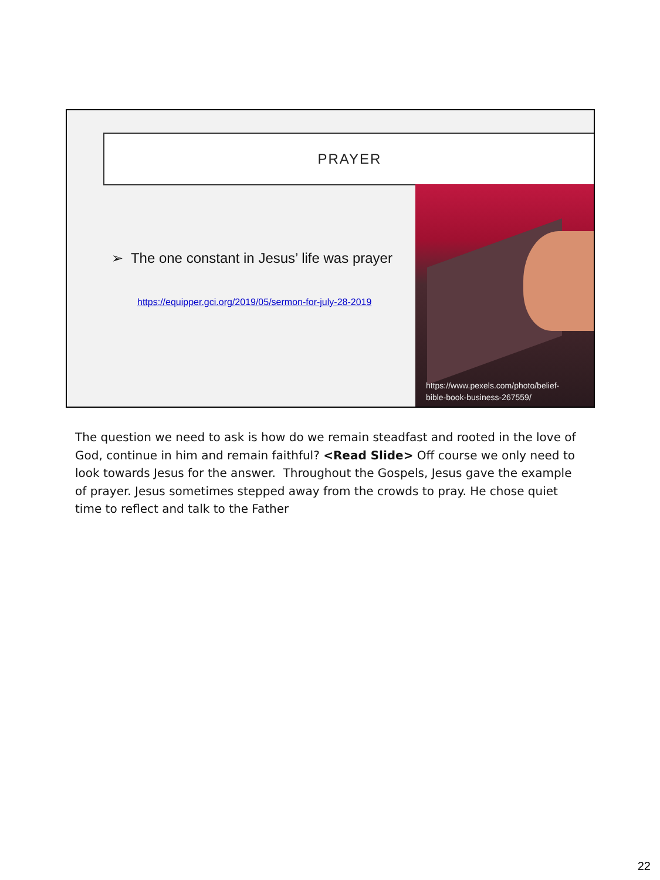PRAYER
➢ The one constant in Jesus’ life was prayer
https://equipper.gci.org/2019/05/sermon-for-july-28-2019
https://www.pexels.com/photo/belief-
bible-book-business-267559/
The question we need to ask is how do we remain steadfast and rooted in the love of God, continue in him and remain faithful? <Read Slide> Off course we only need to look towards Jesus for the answer. Throughout the Gospels, Jesus gave the example of prayer. Jesus sometimes stepped away from the crowds to pray. He chose quiet time to reflect and talk to the Father
22